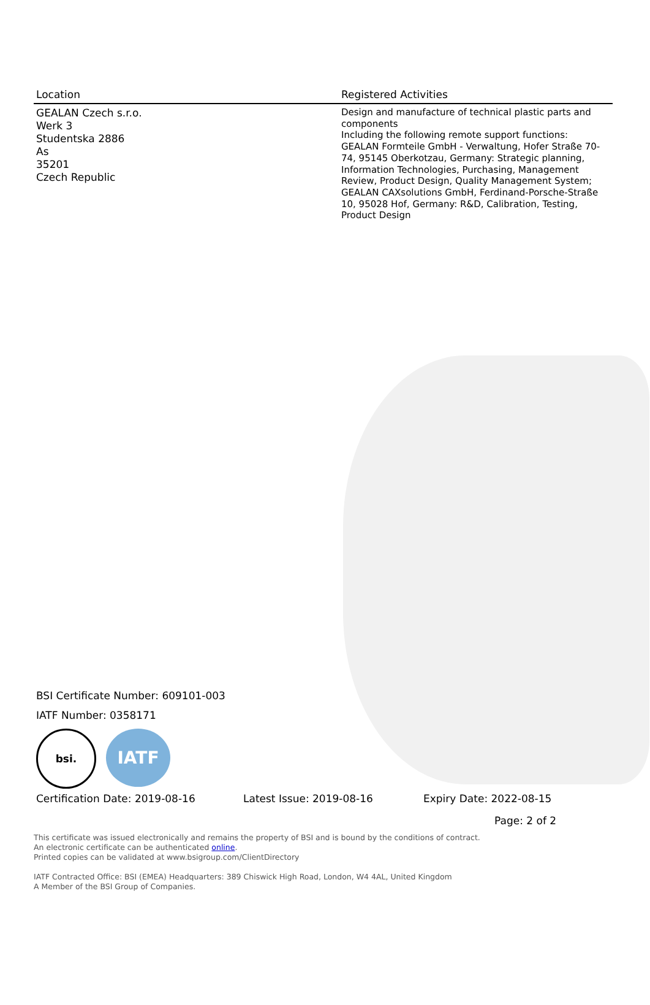| Location | Registered Activities |
| --- | --- |
| GEALAN Czech s.r.o. Werk 3 Studentska 2886 As 35201 Czech Republic | Design and manufacture of technical plastic parts and components Including the following remote support functions: GEALAN Formteile GmbH - Verwaltung, Hofer Straße 70-74, 95145 Oberkotzau, Germany: Strategic planning, Information Technologies, Purchasing, Management Review, Product Design, Quality Management System; GEALAN CAXsolutions GmbH, Ferdinand-Porsche-Straße 10, 95028 Hof, Germany: R&D, Calibration, Testing, Product Design |
BSI Certificate Number: 609101-003
IATF Number: 0358171
bsi.
IATF
Certification Date: 2019-08-16 Latest Issue: 2019-08-16 Expiry Date: 2022-08-15
Page: 2 of 2
This certificate was issued electronically and remains the property of BSI and is bound by the conditions of contract.
An electronic certificate can be authenticated online.
Printed copies can be validated at www.bsigroup.com/ClientDirectory
IATF Contracted Office: BSI (EMEA) Headquarters: 389 Chiswick High Road, London, W4 4AL, United Kingdom
A Member of the BSI Group of Companies.